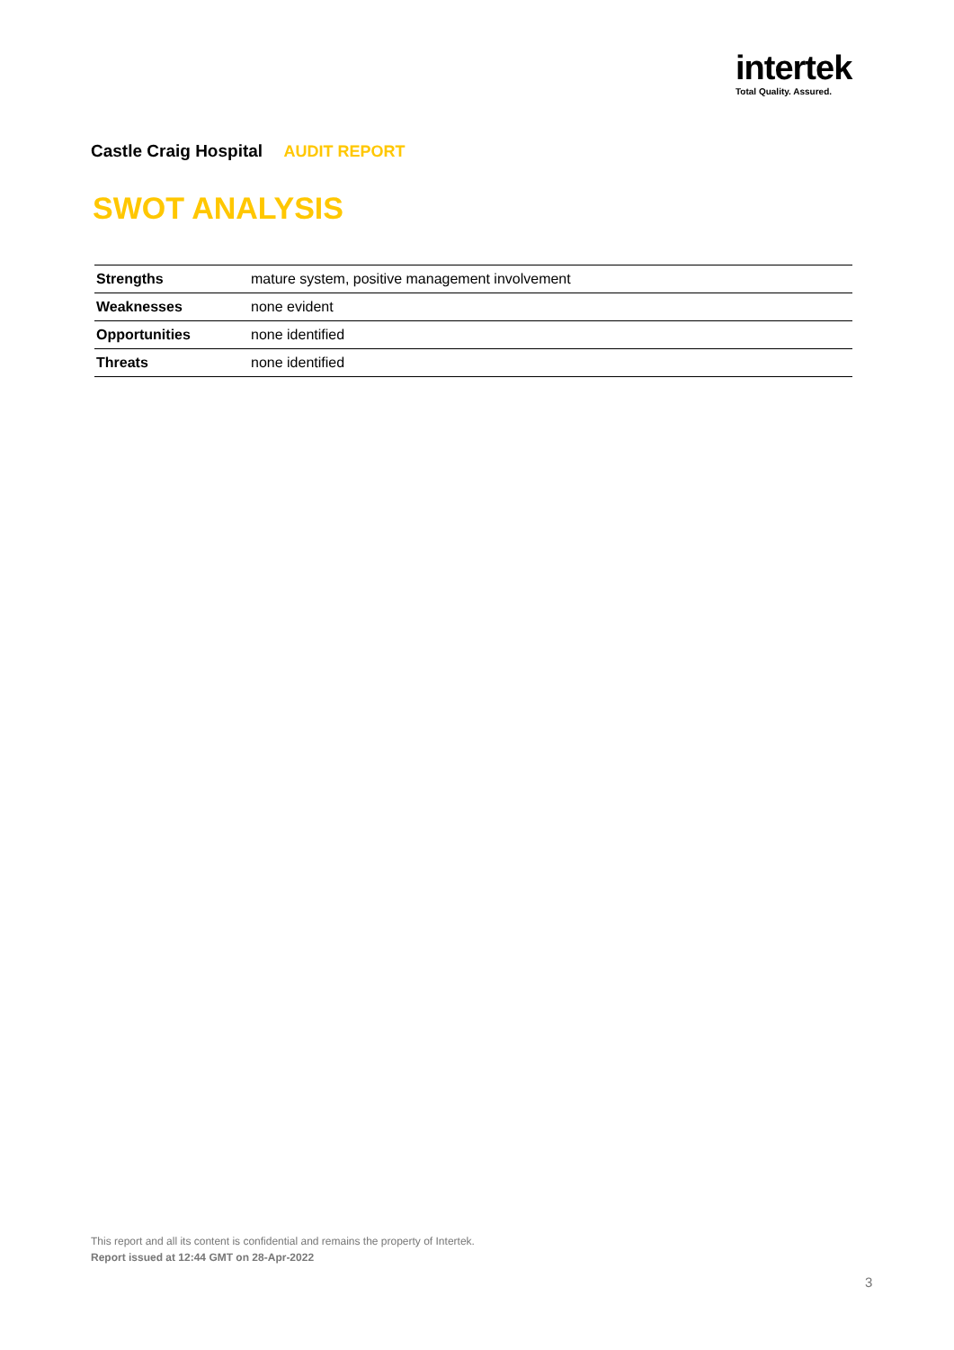intertek
Total Quality. Assured.
Castle Craig Hospital AUDIT REPORT
SWOT ANALYSIS
| Strengths | mature system, positive management involvement |
| Weaknesses | none evident |
| Opportunities | none identified |
| Threats | none identified |
This report and all its content is confidential and remains the property of Intertek.
Report issued at 12:44 GMT on 28-Apr-2022
3